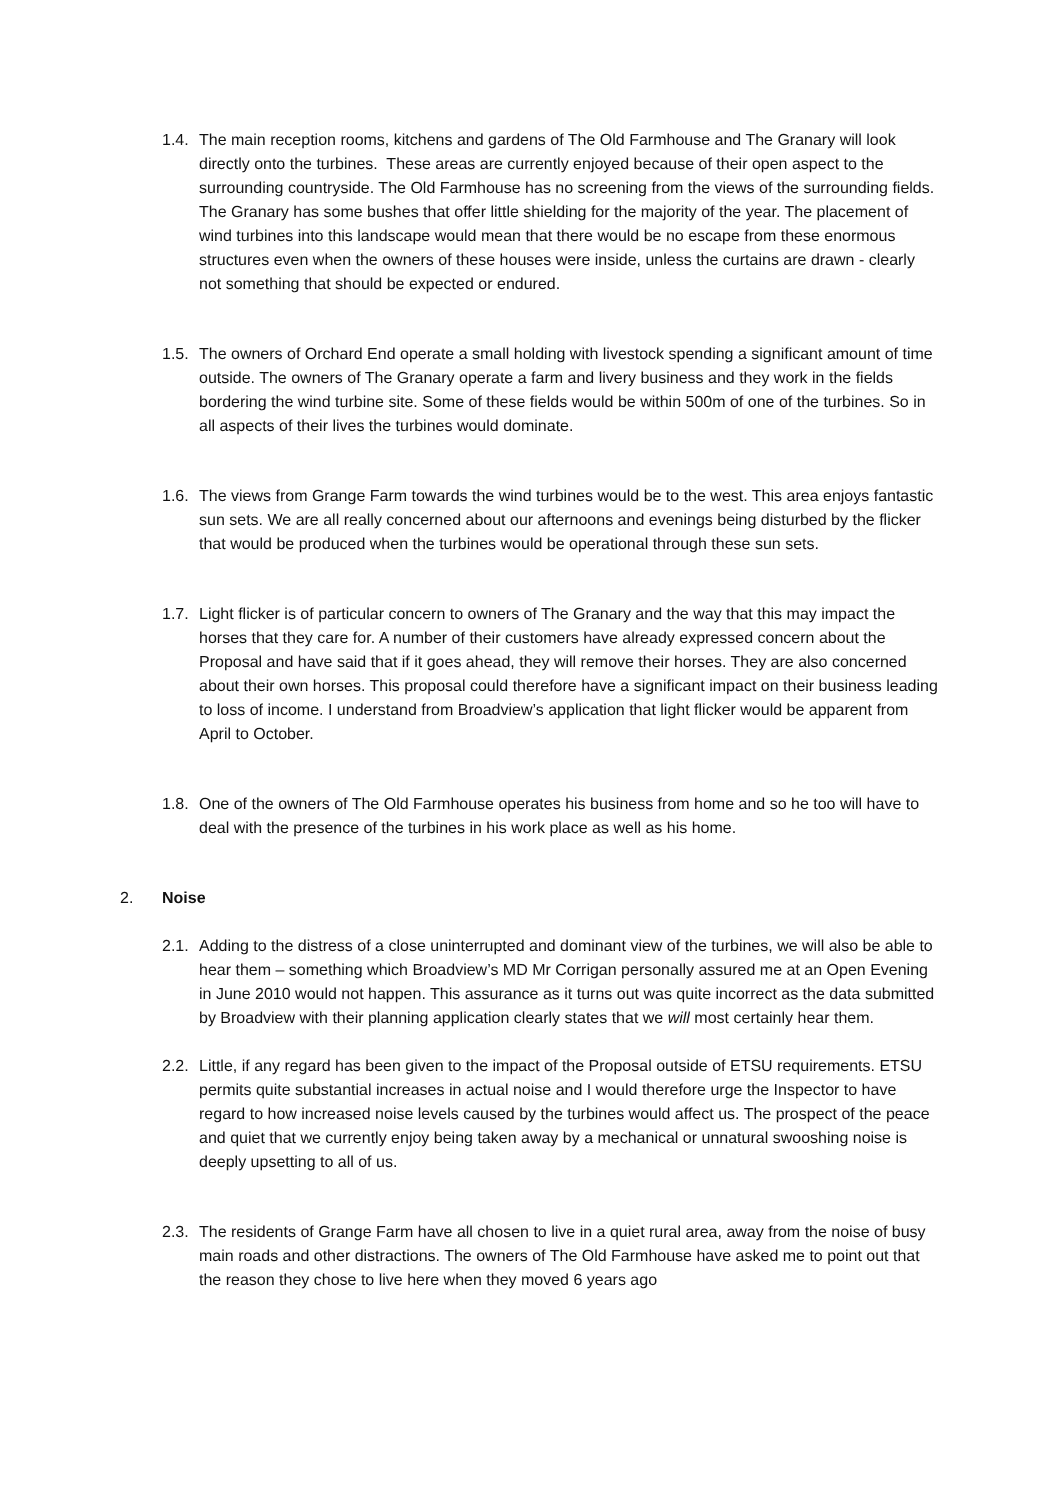1.4. The main reception rooms, kitchens and gardens of The Old Farmhouse and The Granary will look directly onto the turbines. These areas are currently enjoyed because of their open aspect to the surrounding countryside. The Old Farmhouse has no screening from the views of the surrounding fields. The Granary has some bushes that offer little shielding for the majority of the year. The placement of wind turbines into this landscape would mean that there would be no escape from these enormous structures even when the owners of these houses were inside, unless the curtains are drawn - clearly not something that should be expected or endured.
1.5. The owners of Orchard End operate a small holding with livestock spending a significant amount of time outside. The owners of The Granary operate a farm and livery business and they work in the fields bordering the wind turbine site. Some of these fields would be within 500m of one of the turbines. So in all aspects of their lives the turbines would dominate.
1.6. The views from Grange Farm towards the wind turbines would be to the west. This area enjoys fantastic sun sets. We are all really concerned about our afternoons and evenings being disturbed by the flicker that would be produced when the turbines would be operational through these sun sets.
1.7. Light flicker is of particular concern to owners of The Granary and the way that this may impact the horses that they care for. A number of their customers have already expressed concern about the Proposal and have said that if it goes ahead, they will remove their horses. They are also concerned about their own horses. This proposal could therefore have a significant impact on their business leading to loss of income. I understand from Broadview’s application that light flicker would be apparent from April to October.
1.8. One of the owners of The Old Farmhouse operates his business from home and so he too will have to deal with the presence of the turbines in his work place as well as his home.
2. Noise
2.1. Adding to the distress of a close uninterrupted and dominant view of the turbines, we will also be able to hear them – something which Broadview’s MD Mr Corrigan personally assured me at an Open Evening in June 2010 would not happen. This assurance as it turns out was quite incorrect as the data submitted by Broadview with their planning application clearly states that we will most certainly hear them.
2.2. Little, if any regard has been given to the impact of the Proposal outside of ETSU requirements. ETSU permits quite substantial increases in actual noise and I would therefore urge the Inspector to have regard to how increased noise levels caused by the turbines would affect us. The prospect of the peace and quiet that we currently enjoy being taken away by a mechanical or unnatural swooshing noise is deeply upsetting to all of us.
2.3. The residents of Grange Farm have all chosen to live in a quiet rural area, away from the noise of busy main roads and other distractions. The owners of The Old Farmhouse have asked me to point out that the reason they chose to live here when they moved 6 years ago